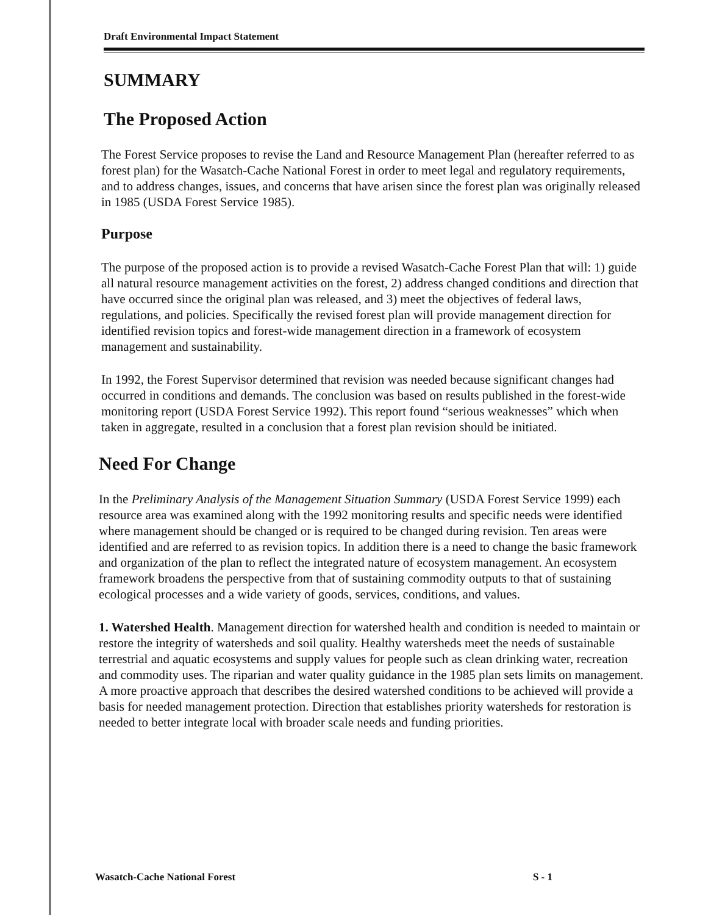Draft Environmental Impact Statement
SUMMARY
The Proposed Action
The Forest Service proposes to revise the Land and Resource Management Plan (hereafter referred to as forest plan) for the Wasatch-Cache National Forest in order to meet legal and regulatory requirements, and to address changes, issues, and concerns that have arisen since the forest plan was originally released in 1985 (USDA Forest Service 1985).
Purpose
The purpose of the proposed action is to provide a revised Wasatch-Cache Forest Plan that will: 1) guide all natural resource management activities on the forest, 2) address changed conditions and direction that have occurred since the original plan was released, and 3) meet the objectives of federal laws, regulations, and policies. Specifically the revised forest plan will provide management direction for identified revision topics and forest-wide management direction in a framework of ecosystem management and sustainability.
In 1992, the Forest Supervisor determined that revision was needed because significant changes had occurred in conditions and demands. The conclusion was based on results published in the forest-wide monitoring report (USDA Forest Service 1992). This report found “serious weaknesses” which when taken in aggregate, resulted in a conclusion that a forest plan revision should be initiated.
Need For Change
In the Preliminary Analysis of the Management Situation Summary (USDA Forest Service 1999) each resource area was examined along with the 1992 monitoring results and specific needs were identified where management should be changed or is required to be changed during revision. Ten areas were identified and are referred to as revision topics. In addition there is a need to change the basic framework and organization of the plan to reflect the integrated nature of ecosystem management. An ecosystem framework broadens the perspective from that of sustaining commodity outputs to that of sustaining ecological processes and a wide variety of goods, services, conditions, and values.
1. Watershed Health. Management direction for watershed health and condition is needed to maintain or restore the integrity of watersheds and soil quality. Healthy watersheds meet the needs of sustainable terrestrial and aquatic ecosystems and supply values for people such as clean drinking water, recreation and commodity uses. The riparian and water quality guidance in the 1985 plan sets limits on management. A more proactive approach that describes the desired watershed conditions to be achieved will provide a basis for needed management protection. Direction that establishes priority watersheds for restoration is needed to better integrate local with broader scale needs and funding priorities.
Wasatch-Cache National Forest S - 1